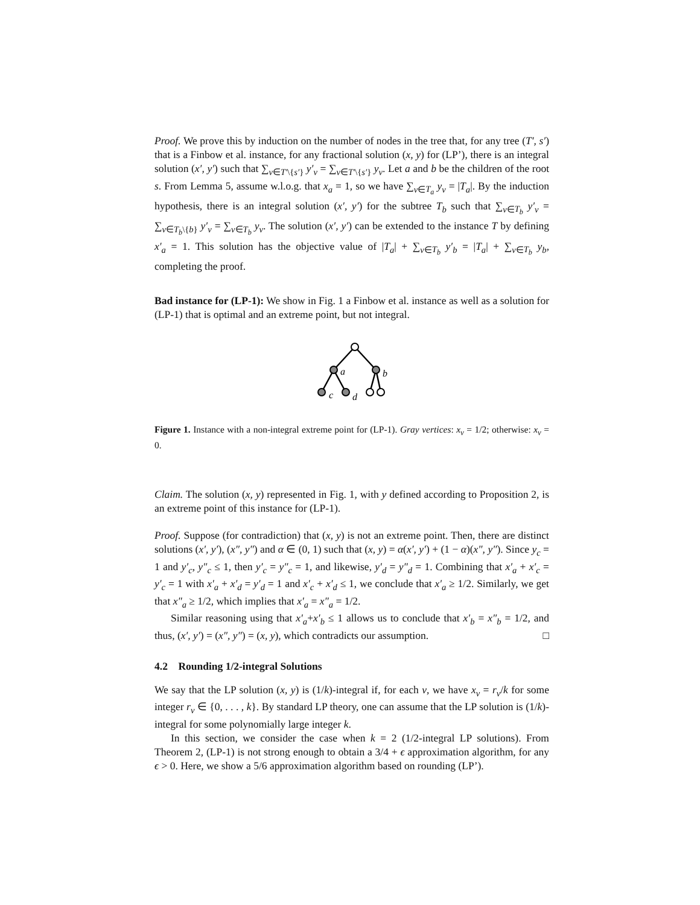Proof. We prove this by induction on the number of nodes in the tree that, for any tree (T′, s′) that is a Finbow et al. instance, for any fractional solution (x, y) for (LP’), there is an integral solution (x′, y′) such that ∑<sub>v∈T′\{s′}</sub> y′<sub>v</sub> = ∑<sub>v∈T′\{s′}</sub> y<sub>v</sub>. Let a and b be the children of the root s. From Lemma 5, assume w.l.o.g. that x<sub>a</sub> = 1, so we have ∑<sub>v∈T<sub>a</sub></sub> y<sub>v</sub> = |T<sub>a</sub>|. By the induction hypothesis, there is an integral solution (x′, y′) for the subtree T<sub>b</sub> such that ∑<sub>v∈T<sub>b</sub></sub> y′<sub>v</sub> = ∑<sub>v∈T<sub>b</sub>\{b}</sub> y′<sub>v</sub> = ∑<sub>v∈T<sub>b</sub></sub> y<sub>v</sub>. The solution (x′, y′) can be extended to the instance T by defining x′<sub>a</sub> = 1. This solution has the objective value of |T<sub>a</sub>| + ∑<sub>v∈T<sub>b</sub></sub> y′<sub>b</sub> = |T<sub>a</sub>| + ∑<sub>v∈T<sub>b</sub></sub> y<sub>b</sub>, completing the proof.
Bad instance for (LP-1): We show in Fig. 1 a Finbow et al. instance as well as a solution for (LP-1) that is optimal and an extreme point, but not integral.
a
b
c
d
Figure 1. Instance with a non-integral extreme point for (LP-1). Gray vertices: x<sub>v</sub> = 1/2; otherwise: x<sub>v</sub> = 0.
Claim. The solution (x, y) represented in Fig. 1, with y defined according to Proposition 2, is an extreme point of this instance for (LP-1).
Proof. Suppose (for contradiction) that (x, y) is not an extreme point. Then, there are distinct solutions (x′, y′), (x″, y″) and α ∈ (0, 1) such that (x, y) = α(x′, y′) + (1 − α)(x″, y″). Since y<sub>c</sub> = 1 and y′<sub>c</sub>, y″<sub>c</sub> ≤ 1, then y′<sub>c</sub> = y″<sub>c</sub> = 1, and likewise, y′<sub>d</sub> = y″<sub>d</sub> = 1. Combining that x′<sub>a</sub> + x′<sub>c</sub> = y′<sub>c</sub> = 1 with x′<sub>a</sub> + x′<sub>d</sub> = y′<sub>d</sub> = 1 and x′<sub>c</sub> + x′<sub>d</sub> ≤ 1, we conclude that x′<sub>a</sub> ≥ 1/2. Similarly, we get that x″<sub>a</sub> ≥ 1/2, which implies that x′<sub>a</sub> = x″<sub>a</sub> = 1/2.
Similar reasoning using that x′<sub>a</sub>+x′<sub>b</sub> ≤ 1 allows us to conclude that x′<sub>b</sub> = x″<sub>b</sub> = 1/2, and thus, (x′, y′) = (x″, y″) = (x, y), which contradicts our assumption. □
4.2 Rounding 1/2-integral Solutions
We say that the LP solution (x, y) is (1/k)-integral if, for each v, we have x<sub>v</sub> = r<sub>v</sub>/k for some integer r<sub>v</sub> ∈ {0, . . . , k}. By standard LP theory, one can assume that the LP solution is (1/k)-integral for some polynomially large integer k.
In this section, we consider the case when k = 2 (1/2-integral LP solutions). From Theorem 2, (LP-1) is not strong enough to obtain a 3/4 + ϵ approximation algorithm, for any ϵ > 0. Here, we show a 5/6 approximation algorithm based on rounding (LP’).